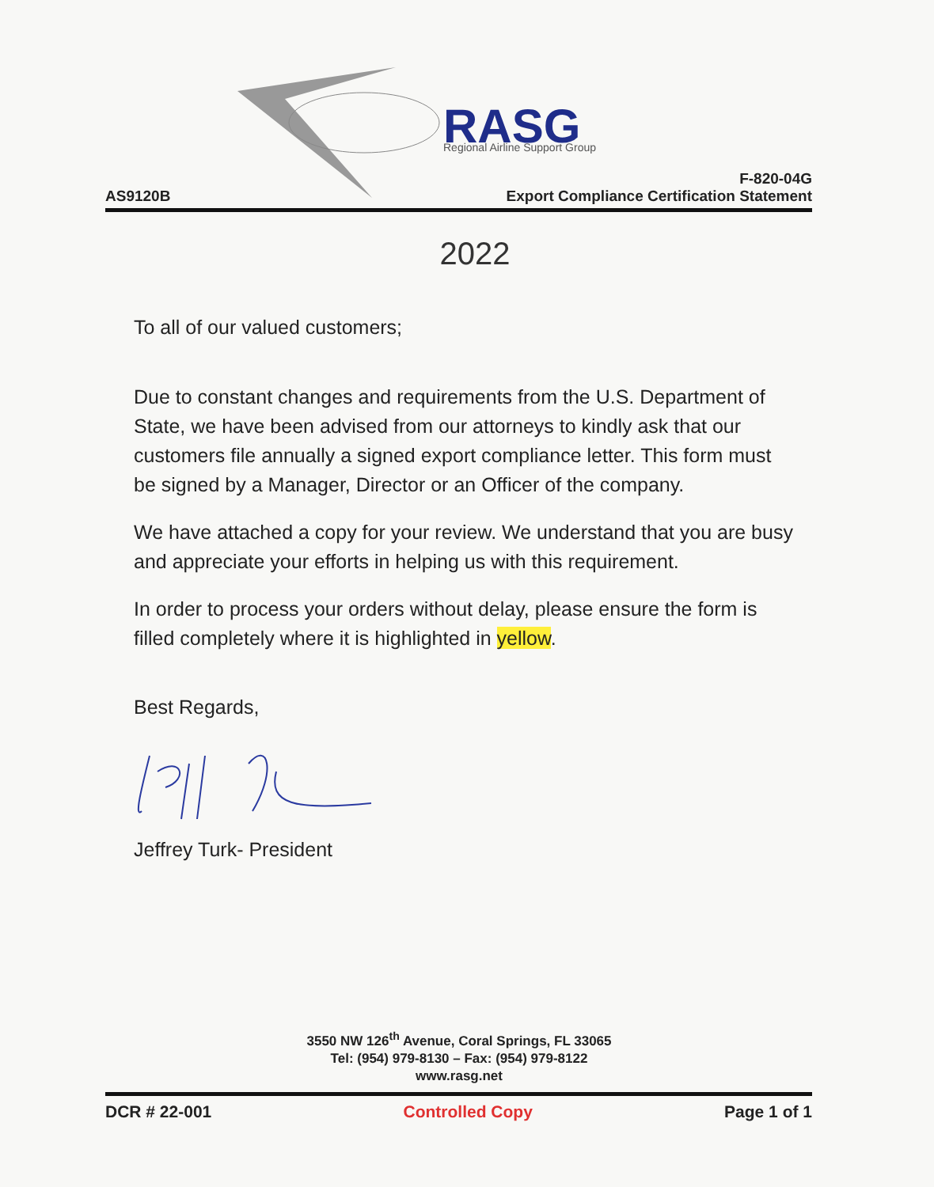RASG
Regional Airline Support Group
AS9120B
F-820-04G
Export Compliance Certification Statement
2022
To all of our valued customers;
Due to constant changes and requirements from the U.S. Department of State, we have been advised from our attorneys to kindly ask that our customers file annually a signed export compliance letter. This form must be signed by a Manager, Director or an Officer of the company.
We have attached a copy for your review. We understand that you are busy and appreciate your efforts in helping us with this requirement.
In order to process your orders without delay, please ensure the form is filled completely where it is highlighted in yellow.
Best Regards,
Jeffrey Turk- President
3550 NW 126<sup>th</sup> Avenue, Coral Springs, FL 33065
Tel: (954) 979-8130 – Fax: (954) 979-8122
www.rasg.net
DCR # 22-001 Controlled Copy Page 1 of 1